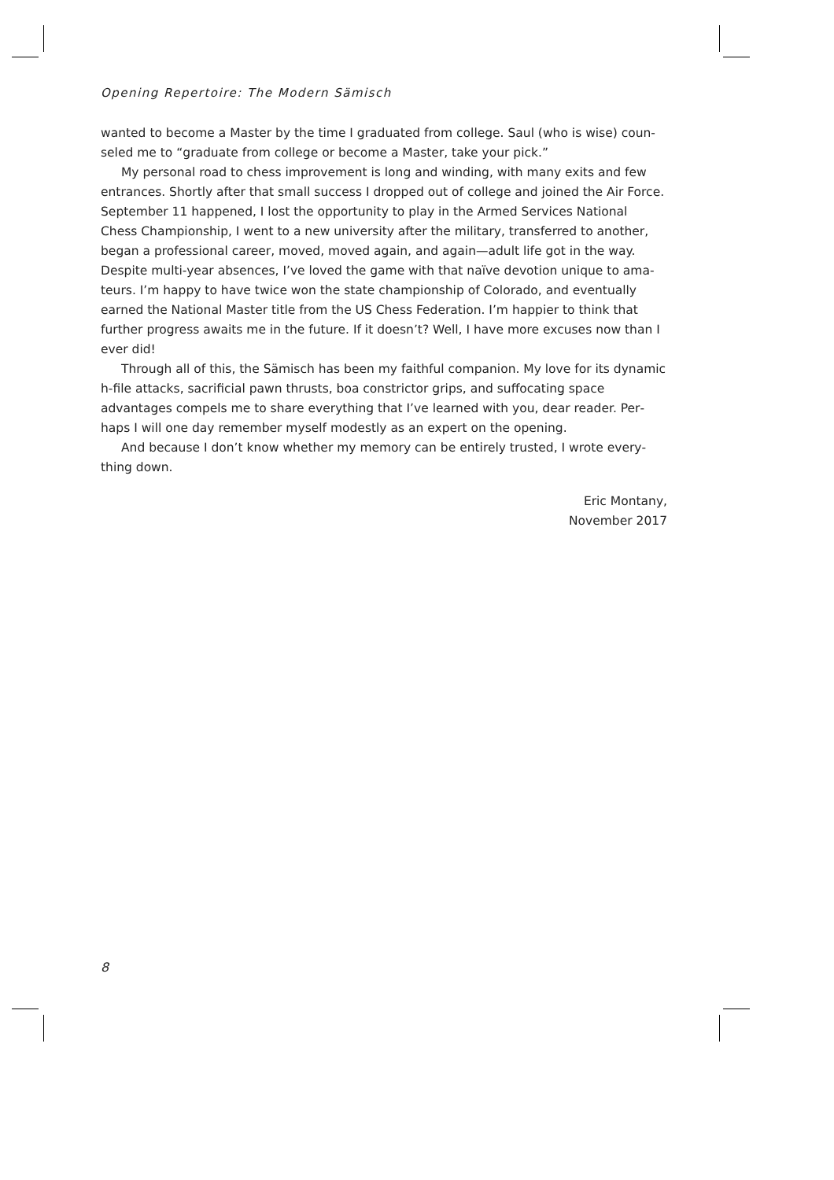Opening Repertoire: The Modern Sämisch
wanted to become a Master by the time I graduated from college. Saul (who is wise) coun­seled me to “graduate from college or become a Master, take your pick.”
My personal road to chess improvement is long and winding, with many exits and few entrances. Shortly after that small success I dropped out of college and joined the Air Force. September 11 happened, I lost the opportunity to play in the Armed Services National Chess Championship, I went to a new university after the military, transferred to another, began a professional career, moved, moved again, and again—adult life got in the way. Despite multi-year absences, I’ve loved the game with that naïve devotion unique to ama­teurs. I’m happy to have twice won the state championship of Colorado, and eventually earned the National Master title from the US Chess Federation. I’m happier to think that further progress awaits me in the future. If it doesn’t? Well, I have more excuses now than I ever did!
Through all of this, the Sämisch has been my faithful companion. My love for its dy­namic h-file attacks, sacrificial pawn thrusts, boa constrictor grips, and suffocating space advantages compels me to share everything that I’ve learned with you, dear reader. Per­haps I will one day remember myself modestly as an expert on the opening.
And because I don’t know whether my memory can be entirely trusted, I wrote every­thing down.
Eric Montany,
November 2017
8